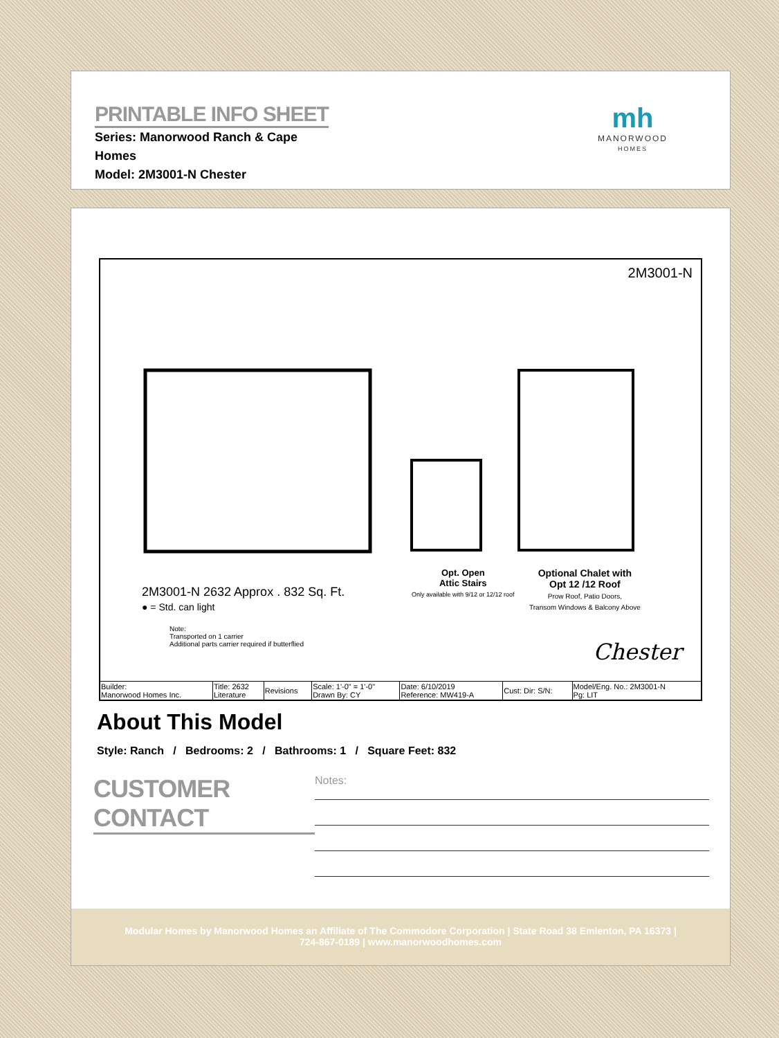PRINTABLE INFO SHEET
Series: Manorwood Ranch & Cape Homes
Model: 2M3001-N Chester
mh
MANORWOOD
HOMES
2M3001-N
2M3001-N 2632 Approx . 832 Sq. Ft.
● = Std. can light
Note:
Transported on 1 carrier
Additional parts carrier required if butterflied
Opt. Open
Attic Stairs
Only available with 9/12 or 12/12 roof
Optional Chalet with
Opt 12 /12 Roof
Prow Roof, Patio Doors,
Transom Windows & Balcony Above
Chester
| Builder: Manorwood Homes Inc. | Title: 2632 Literature | Revisions | Scale: 1'-0" = 1'-0" Drawn By: CY | Date: 6/10/2019 Reference: MW419-A | Cust: Dir: S/N: | Model/Eng. No.: 2M3001-N Pg: LIT |
About This Model
Style: Ranch / Bedrooms: 2 / Bathrooms: 1 / Square Feet: 832
CUSTOMER CONTACT
Notes:
Modular Homes by Manorwood Homes an Affiliate of The Commodore Corporation | State Road 38 Emlenton, PA 16373 |
724-867-0189 | www.manorwoodhomes.com